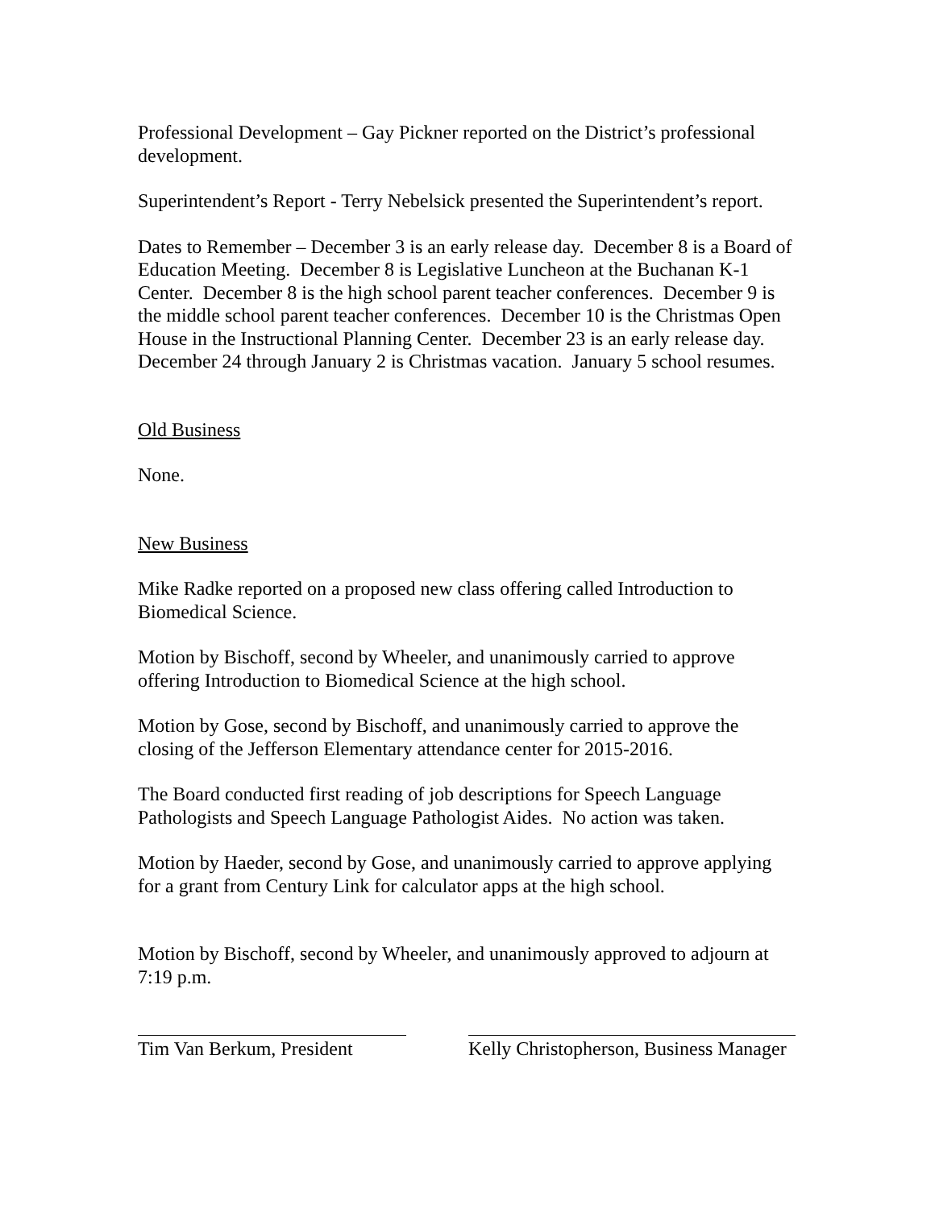Professional Development – Gay Pickner reported on the District’s professional development.
Superintendent’s Report - Terry Nebelsick presented the Superintendent’s report.
Dates to Remember – December 3 is an early release day. December 8 is a Board of Education Meeting. December 8 is Legislative Luncheon at the Buchanan K-1 Center. December 8 is the high school parent teacher conferences. December 9 is the middle school parent teacher conferences. December 10 is the Christmas Open House in the Instructional Planning Center. December 23 is an early release day. December 24 through January 2 is Christmas vacation. January 5 school resumes.
Old Business
None.
New Business
Mike Radke reported on a proposed new class offering called Introduction to Biomedical Science.
Motion by Bischoff, second by Wheeler, and unanimously carried to approve offering Introduction to Biomedical Science at the high school.
Motion by Gose, second by Bischoff, and unanimously carried to approve the closing of the Jefferson Elementary attendance center for 2015-2016.
The Board conducted first reading of job descriptions for Speech Language Pathologists and Speech Language Pathologist Aides. No action was taken.
Motion by Haeder, second by Gose, and unanimously carried to approve applying for a grant from Century Link for calculator apps at the high school.
Motion by Bischoff, second by Wheeler, and unanimously approved to adjourn at 7:19 p.m.
Tim Van Berkum, President
Kelly Christopherson, Business Manager